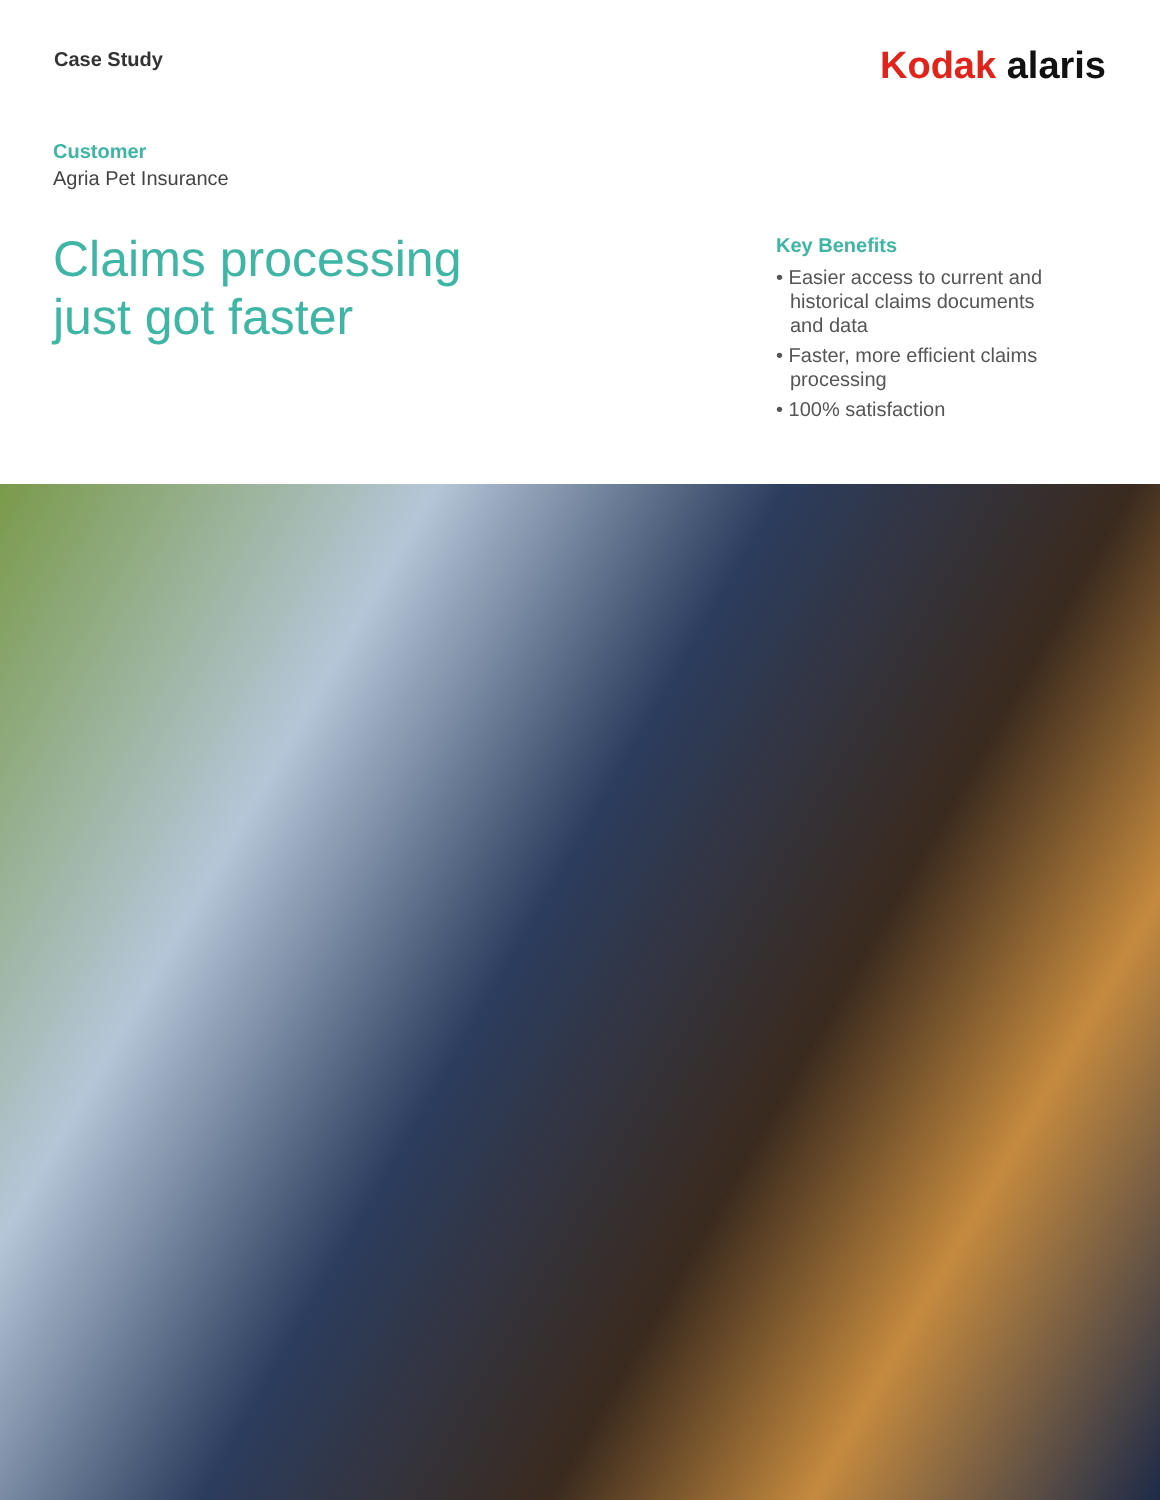Case Study
Kodak alaris
Customer
Agria Pet Insurance
Claims processing
just got faster
Key Benefits
• Easier access to current and historical claims documents and data
• Faster, more efficient claims processing
• 100% satisfaction